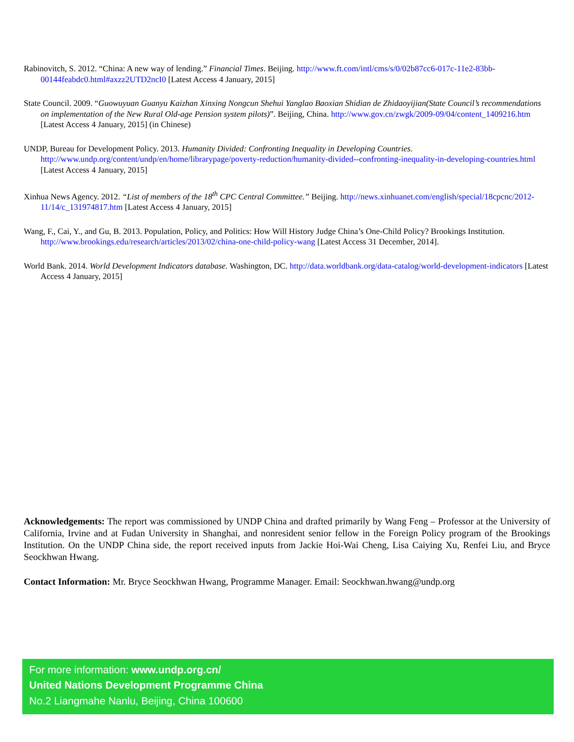Rabinovitch, S. 2012. “China: A new way of lending.” Financial Times. Beijing. http://www.ft.com/intl/cms/s/0/02b87cc6-017c-11e2-83bb-00144feabdc0.html#axzz2UTD2ncI0 [Latest Access 4 January, 2015]
State Council. 2009. “Guowuyuan Guanyu Kaizhan Xinxing Nongcun Shehui Yanglao Baoxian Shidian de Zhidaoyijian(State Council’s recommendations on implementation of the New Rural Old-age Pension system pilots)”. Beijing, China. http://www.gov.cn/zwgk/2009-09/04/content_1409216.htm [Latest Access 4 January, 2015] (in Chinese)
UNDP, Bureau for Development Policy. 2013. Humanity Divided: Confronting Inequality in Developing Countries. http://www.undp.org/content/undp/en/home/librarypage/poverty-reduction/humanity-divided--confronting-inequality-in-developing-countries.html [Latest Access 4 January, 2015]
Xinhua News Agency. 2012. “List of members of the 18<sup>th</sup> CPC Central Committee.” Beijing. http://news.xinhuanet.com/english/special/18cpcnc/2012-11/14/c_131974817.htm [Latest Access 4 January, 2015]
Wang, F., Cai, Y., and Gu, B. 2013. Population, Policy, and Politics: How Will History Judge China’s One-Child Policy? Brookings Institution. http://www.brookings.edu/research/articles/2013/02/china-one-child-policy-wang [Latest Access 31 December, 2014].
World Bank. 2014. World Development Indicators database. Washington, DC. http://data.worldbank.org/data-catalog/world-development-indicators [Latest Access 4 January, 2015]
Acknowledgements: The report was commissioned by UNDP China and drafted primarily by Wang Feng – Professor at the University of California, Irvine and at Fudan University in Shanghai, and nonresident senior fellow in the Foreign Policy program of the Brookings Institution. On the UNDP China side, the report received inputs from Jackie Hoi-Wai Cheng, Lisa Caiying Xu, Renfei Liu, and Bryce Seockhwan Hwang.
Contact Information: Mr. Bryce Seockhwan Hwang, Programme Manager. Email: Seockhwan.hwang@undp.org
For more information: www.undp.org.cn/
United Nations Development Programme China
No.2 Liangmahe Nanlu, Beijing, China 100600